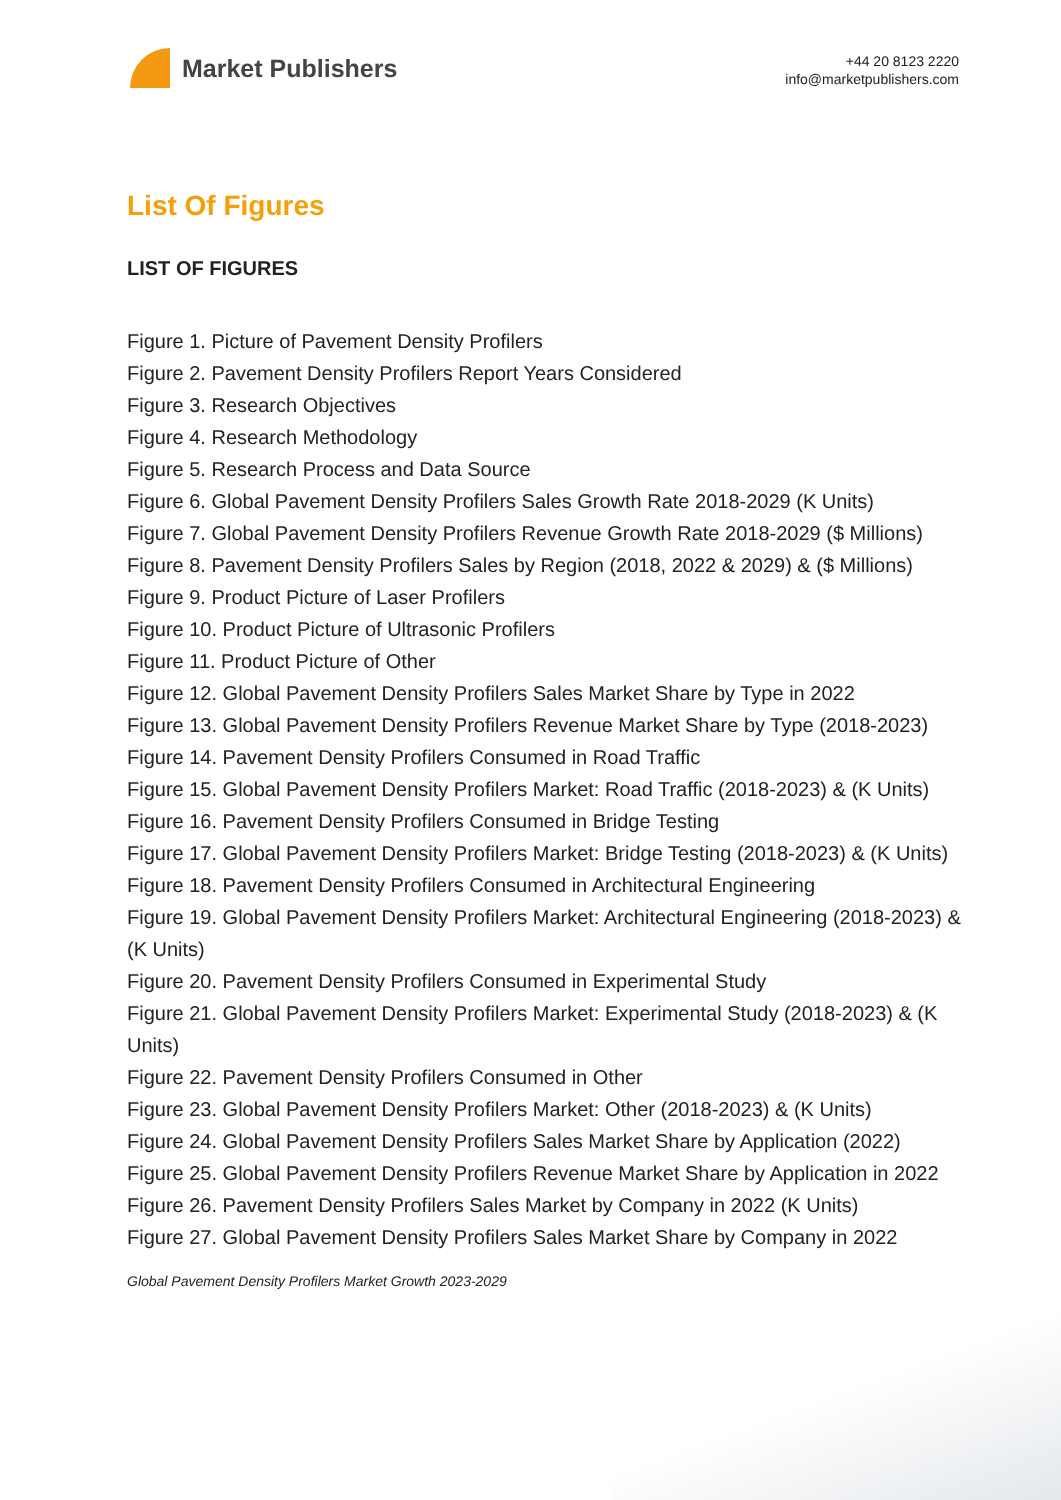Market Publishers
+44 20 8123 2220
info@marketpublishers.com
List Of Figures
LIST OF FIGURES
Figure 1. Picture of Pavement Density Profilers
Figure 2. Pavement Density Profilers Report Years Considered
Figure 3. Research Objectives
Figure 4. Research Methodology
Figure 5. Research Process and Data Source
Figure 6. Global Pavement Density Profilers Sales Growth Rate 2018-2029 (K Units)
Figure 7. Global Pavement Density Profilers Revenue Growth Rate 2018-2029 ($ Millions)
Figure 8. Pavement Density Profilers Sales by Region (2018, 2022 & 2029) & ($ Millions)
Figure 9. Product Picture of Laser Profilers
Figure 10. Product Picture of Ultrasonic Profilers
Figure 11. Product Picture of Other
Figure 12. Global Pavement Density Profilers Sales Market Share by Type in 2022
Figure 13. Global Pavement Density Profilers Revenue Market Share by Type (2018-2023)
Figure 14. Pavement Density Profilers Consumed in Road Traffic
Figure 15. Global Pavement Density Profilers Market: Road Traffic (2018-2023) & (K Units)
Figure 16. Pavement Density Profilers Consumed in Bridge Testing
Figure 17. Global Pavement Density Profilers Market: Bridge Testing (2018-2023) & (K Units)
Figure 18. Pavement Density Profilers Consumed in Architectural Engineering
Figure 19. Global Pavement Density Profilers Market: Architectural Engineering (2018-2023) & (K Units)
Figure 20. Pavement Density Profilers Consumed in Experimental Study
Figure 21. Global Pavement Density Profilers Market: Experimental Study (2018-2023) & (K Units)
Figure 22. Pavement Density Profilers Consumed in Other
Figure 23. Global Pavement Density Profilers Market: Other (2018-2023) & (K Units)
Figure 24. Global Pavement Density Profilers Sales Market Share by Application (2022)
Figure 25. Global Pavement Density Profilers Revenue Market Share by Application in 2022
Figure 26. Pavement Density Profilers Sales Market by Company in 2022 (K Units)
Figure 27. Global Pavement Density Profilers Sales Market Share by Company in 2022
Global Pavement Density Profilers Market Growth 2023-2029